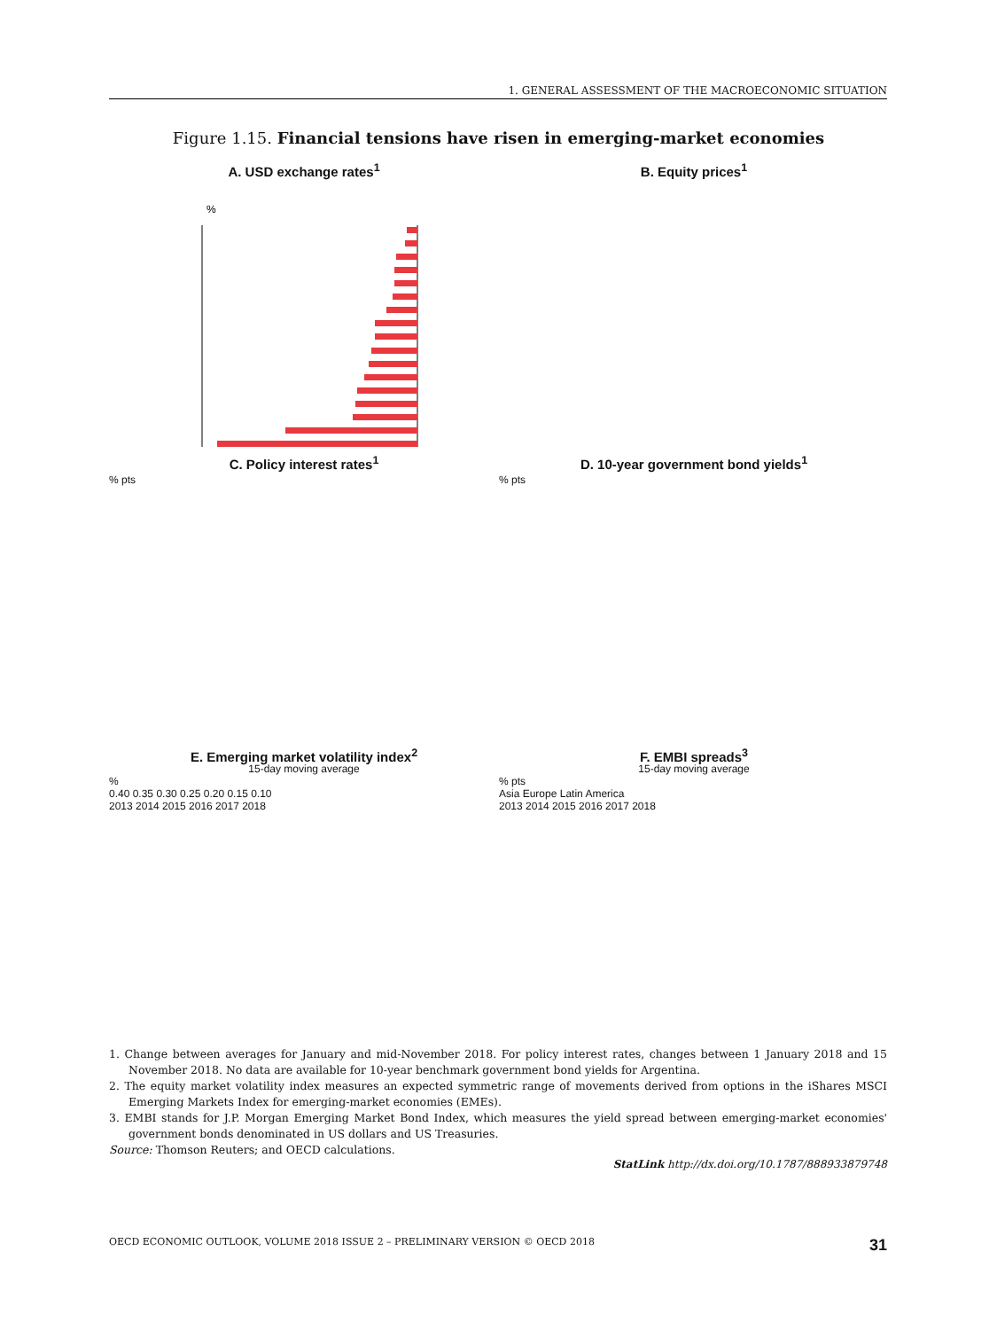1. GENERAL ASSESSMENT OF THE MACROECONOMIC SITUATION
Figure 1.15. Financial tensions have risen in emerging-market economies
A. USD exchange rates<sup>1</sup>
%
B. Equity prices<sup>1</sup>
C. Policy interest rates<sup>1</sup>
% pts
D. 10-year government bond yields<sup>1</sup>
% pts
E. Emerging market volatility index<sup>2</sup>
15-day moving average
%
0.40 0.35 0.30 0.25 0.20 0.15 0.10
2013 2014 2015 2016 2017 2018
F. EMBI spreads<sup>3</sup>
15-day moving average
% pts
Asia Europe Latin America
2013 2014 2015 2016 2017 2018
1. Change between averages for January and mid-November 2018. For policy interest rates, changes between 1 January 2018 and 15 November 2018. No data are available for 10-year benchmark government bond yields for Argentina.
2. The equity market volatility index measures an expected symmetric range of movements derived from options in the iShares MSCI Emerging Markets Index for emerging-market economies (EMEs).
3. EMBI stands for J.P. Morgan Emerging Market Bond Index, which measures the yield spread between emerging-market economies' government bonds denominated in US dollars and US Treasuries.
Source: Thomson Reuters; and OECD calculations.
StatLink http://dx.doi.org/10.1787/888933879748
OECD ECONOMIC OUTLOOK, VOLUME 2018 ISSUE 2 – PRELIMINARY VERSION © OECD 2018 31